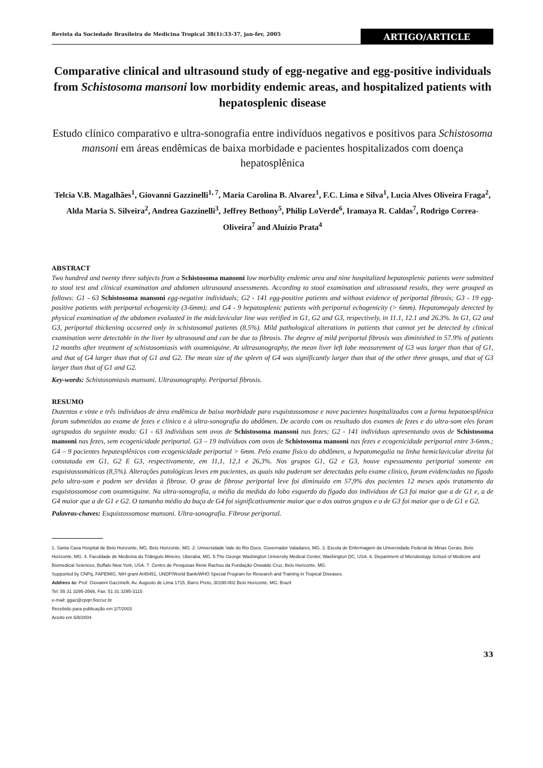Revista da Sociedade Brasileira de Medicina Tropical 38(1):33-37, jan-fev, 2005 ARTIGO/ARTICLE
Comparative clinical and ultrasound study of egg-negative and egg-positive individuals from Schistosoma mansoni low morbidity endemic areas, and hospitalized patients with hepatosplenic disease
Estudo clínico comparativo e ultra-sonografia entre indivíduos negativos e positivos para Schistosoma mansoni em áreas endêmicas de baixa morbidade e pacientes hospitalizados com doença hepatosplênica
Telcia V.B. Magalhães<sup>1</sup>, Giovanni Gazzinelli<sup>1, 7</sup>, Maria Carolina B. Alvarez<sup>1</sup>, F.C. Lima e Silva<sup>1</sup>, Lucia Alves Oliveira Fraga<sup>2</sup>, Alda Maria S. Silveira<sup>2</sup>, Andrea Gazzinelli<sup>3</sup>, Jeffrey Bethony<sup>5</sup>, Philip LoVerde<sup>6</sup>, Iramaya R. Caldas<sup>7</sup>, Rodrigo Correa-Oliveira<sup>7</sup> and Aluízio Prata<sup>4</sup>
ABSTRACT
Two hundred and twenty three subjects from a Schistosoma mansoni low morbidity endemic area and nine hospitalized hepatosplenic patients were submitted to stool test and clinical examination and abdomen ultrasound assessments. According to stool examination and ultrasound results, they were grouped as follows: G1 - 63 Schistosoma mansoni egg-negative individuals; G2 - 141 egg-positive patients and without evidence of periportal fibrosis; G3 - 19 egg-positive patients with periportal echogenicity (3-6mm); and G4 - 9 hepatosplenic patients with periportal echogenicity (> 6mm). Hepatomegaly detected by physical examination of the abdomen evaluated in the midclavicular line was verified in G1, G2 and G3, respectively, in 11.1, 12.1 and 26.3%. In G1, G2 and G3, periportal thickening occurred only in schistosomal patients (8.5%). Mild pathological alterations in patients that cannot yet be detected by clinical examination were detectable in the liver by ultrasound and can be due to fibrosis. The degree of mild periportal fibrosis was diminished in 57.9% of patients 12 months after treatment of schistosomiasis with oxamniquine. At ultrasonography, the mean liver left lobe measurement of G3 was larger than that of G1, and that of G4 larger than that of G1 and G2. The mean size of the spleen of G4 was significantly larger than that of the other three groups, and that of G3 larger than that of G1 and G2.
Key-words: Schistosomiasis mansoni. Ultrasonography. Periportal fibrosis.
RESUMO
Duzentos e vinte e três indivíduos de área endêmica de baixa morbidade para esquistossomose e nove pacientes hospitalizados com a forma hepatoesplênica foram submetidos ao exame de fezes e clínico e à ultra-sonografia do abdômen. De acordo com os resultado dos exames de fezes e do ultra-som eles foram agrupados do seguinte modo: G1 - 63 indivíduos sem ovos de Schistosoma mansoni nas fezes; G2 - 141 indivíduos apresentando ovos de Schistosoma mansoni nas fezes, sem ecogenicidade periportal. G3 – 19 indivíduos com ovos de Schistosoma mansoni nas fezes e ecogenicidade periportal entre 3-6mm.; G4 – 9 pacientes hepatesplênicos com ecogenicidade periportal > 6mm. Pelo exame físico do abdômen, a hepatomegalia na linha hemiclavicular direita foi constatada em G1, G2 E G3, respectivamente, em 11,1, 12,1 e 26,3%. Nos grupos G1, G2 e G3, houve espessamento periportal somente em esquistossomáticos (8,5%). Alterações patológicas leves em pacientes, as quais não puderam ser detectadas pelo exame clínico, foram evidenciadas no fígado pelo ultra-som e podem ser devidas à fibrose. O grau de fibrose periportal leve foi diminuído em 57,9% dos pacientes 12 meses após tratamento da esquistossomose com oxamniquine. Na ultra-sonografia, a média da medida do lobo esquerdo do fígado dos indivíduos de G3 foi maior que a de G1 e, a de G4 maior que a de G1 e G2. O tamanho médio do baço de G4 foi significativamente maior que o dos outros grupos e o de G3 foi maior que o de G1 e G2.
Palavras-chaves: Esquistossomose mansoni. Ultra-sonografia. Fibrose periportal.
1. Santa Casa Hospital de Belo Horizonte, MG, Belo Horizonte, MG. 2. Universidade Vale do Rio Doce, Governador Valadares, MG. 3. Escola de Enfermagem da Universidade Federal de Minas Gerais, Belo Horizonte, MG. 4. Faculdade de Medicina do Triângulo Mineiro, Uberaba, MG. 5.The George Washington University Medical Center, Washington DC, USA. 6. Department of Microbiology School of Medicine and Biomedical Sciences, Buffalo New York, USA. 7. Centro de Pesquisas René Rachou da Fundação Oswaldo Cruz, Belo Horizonte, MG.
Supported by CNPq, FAPEMIG, NIH grant AI45451, UNDP/World Bank/WHO Special Program for Research and Training in Tropical Diseases.
Address to: Prof. Giovanni Gazzinelli. Av. Augusto de Lima 1715, Barro Preto, 30190-002 Belo Horizonte, MG, Brazil
Tel: 55 31 3295-3566, Fax: 51 31 3295-3115
e-mail: ggaz@cpqrr.fiocruz.br
Recebido para publicação em 2/7/2003
Aceito em 6/8/2004
33